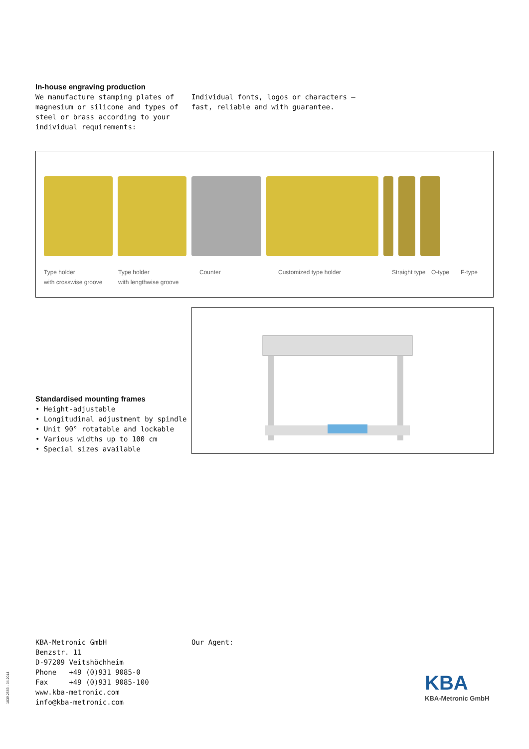In-house engraving production
We manufacture stamping plates of magnesium or silicone and types of steel or brass according to your individual requirements:
Individual fonts, logos or characters –
fast, reliable and with guarantee.
Type holder
with crosswise groove
Type holder
with lengthwise groove
Counter Customized type holder Straight type
O-type F-type
Standardised mounting frames
• Height-adjustable
• Longitudinal adjustment by spindle
• Unit 90° rotatable and lockable
• Various widths up to 100 cm
• Special sizes available
KBA-Metronic GmbH
Benzstr. 11
D-97209 Veitshöchheim
Phone +49 (0)931 9085-0
Fax +49 (0)931 9085-100
www.kba-metronic.com
info@kba-metronic.com
Our Agent:
1039.2563 - 04.2014
KBA
KBA-Metronic GmbH